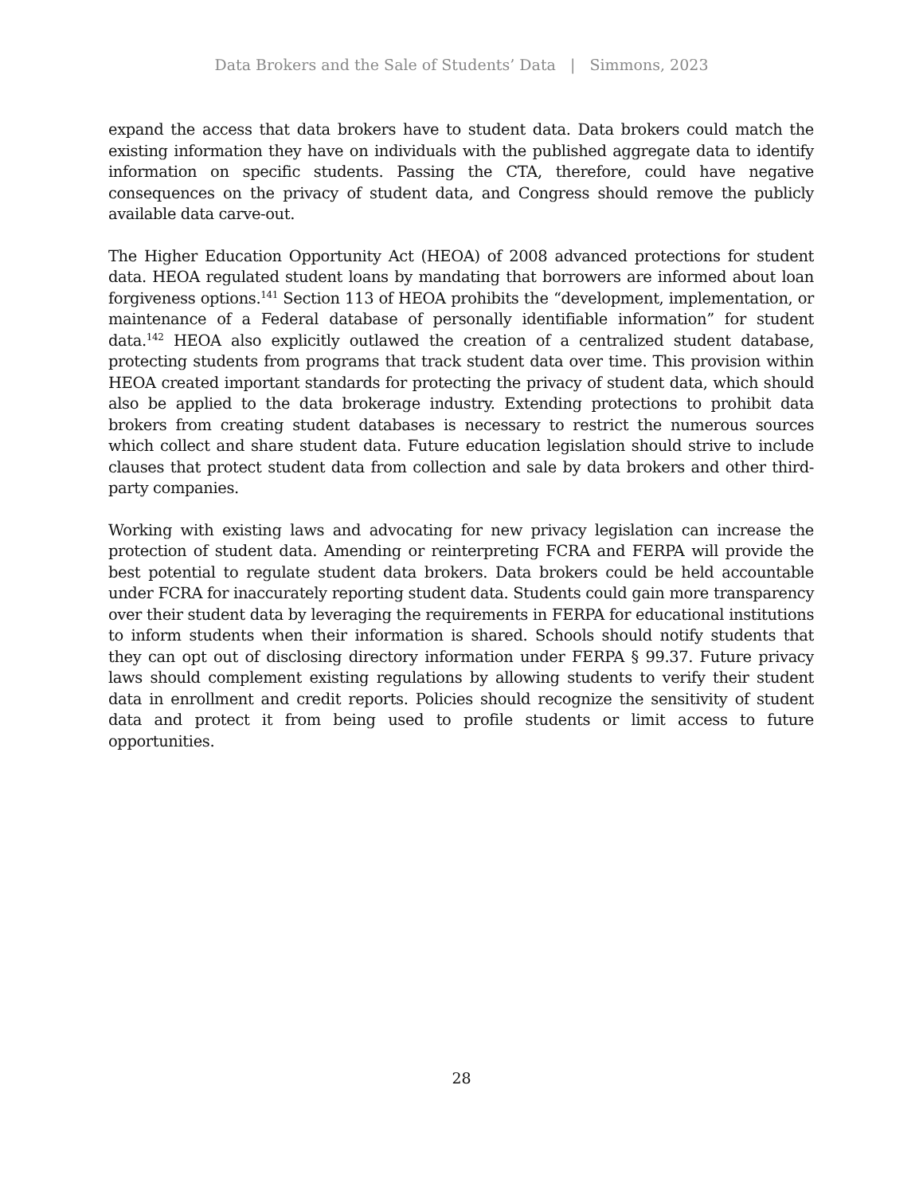Data Brokers and the Sale of Students’ Data | Simmons, 2023
expand the access that data brokers have to student data. Data brokers could match the existing information they have on individuals with the published aggregate data to identify information on specific students. Passing the CTA, therefore, could have negative consequences on the privacy of student data, and Congress should remove the publicly available data carve-out.
The Higher Education Opportunity Act (HEOA) of 2008 advanced protections for student data. HEOA regulated student loans by mandating that borrowers are informed about loan forgiveness options.<sup>141</sup> Section 113 of HEOA prohibits the “development, implementation, or maintenance of a Federal database of personally identifiable information” for student data.<sup>142</sup> HEOA also explicitly outlawed the creation of a centralized student database, protecting students from programs that track student data over time. This provision within HEOA created important standards for protecting the privacy of student data, which should also be applied to the data brokerage industry. Extending protections to prohibit data brokers from creating student databases is necessary to restrict the numerous sources which collect and share student data. Future education legislation should strive to include clauses that protect student data from collection and sale by data brokers and other third-party companies.
Working with existing laws and advocating for new privacy legislation can increase the protection of student data. Amending or reinterpreting FCRA and FERPA will provide the best potential to regulate student data brokers. Data brokers could be held accountable under FCRA for inaccurately reporting student data. Students could gain more transparency over their student data by leveraging the requirements in FERPA for educational institutions to inform students when their information is shared. Schools should notify students that they can opt out of disclosing directory information under FERPA § 99.37. Future privacy laws should complement existing regulations by allowing students to verify their student data in enrollment and credit reports. Policies should recognize the sensitivity of student data and protect it from being used to profile students or limit access to future opportunities.
28